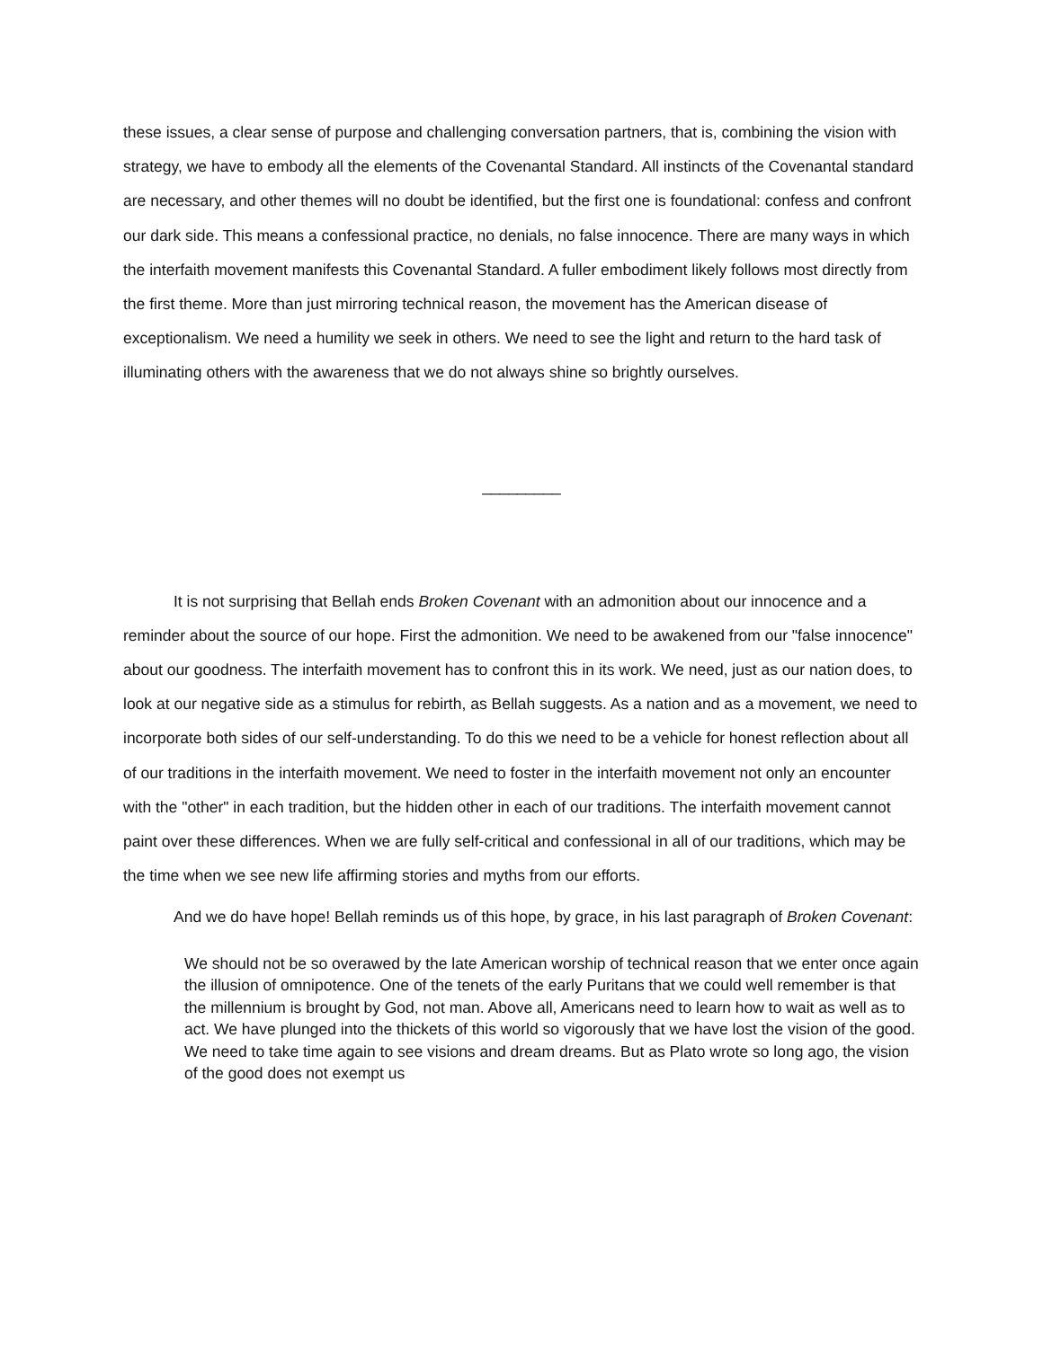these issues, a clear sense of purpose and challenging conversation partners, that is, combining the vision with strategy, we have to embody all the elements of the Covenantal Standard. All instincts of the Covenantal standard are necessary, and other themes will no doubt be identified, but the first one is foundational: confess and confront our dark side. This means a confessional practice, no denials, no false innocence. There are many ways in which the interfaith movement manifests this Covenantal Standard. A fuller embodiment likely follows most directly from the first theme. More than just mirroring technical reason, the movement has the American disease of exceptionalism. We need a humility we seek in others. We need to see the light and return to the hard task of illuminating others with the awareness that we do not always shine so brightly ourselves.
_________
It is not surprising that Bellah ends Broken Covenant with an admonition about our innocence and a reminder about the source of our hope. First the admonition. We need to be awakened from our "false innocence" about our goodness. The interfaith movement has to confront this in its work. We need, just as our nation does, to look at our negative side as a stimulus for rebirth, as Bellah suggests. As a nation and as a movement, we need to incorporate both sides of our self-understanding. To do this we need to be a vehicle for honest reflection about all of our traditions in the interfaith movement. We need to foster in the interfaith movement not only an encounter with the "other" in each tradition, but the hidden other in each of our traditions. The interfaith movement cannot paint over these differences. When we are fully self-critical and confessional in all of our traditions, which may be the time when we see new life affirming stories and myths from our efforts.
And we do have hope! Bellah reminds us of this hope, by grace, in his last paragraph of Broken Covenant:
We should not be so overawed by the late American worship of technical reason that we enter once again the illusion of omnipotence. One of the tenets of the early Puritans that we could well remember is that the millennium is brought by God, not man. Above all, Americans need to learn how to wait as well as to act. We have plunged into the thickets of this world so vigorously that we have lost the vision of the good. We need to take time again to see visions and dream dreams. But as Plato wrote so long ago, the vision of the good does not exempt us